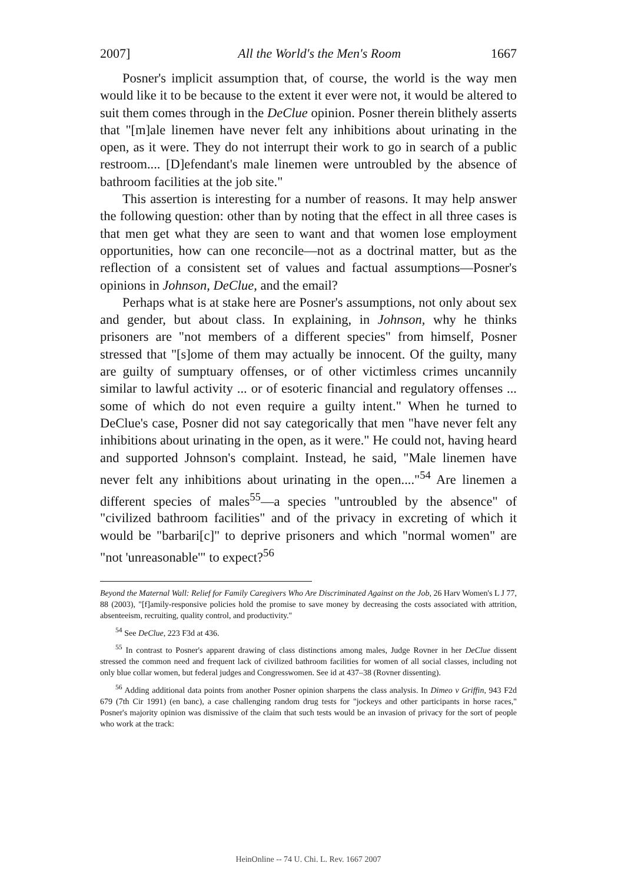2007] All the World's the Men's Room 1667
Posner's implicit assumption that, of course, the world is the way men would like it to be because to the extent it ever were not, it would be altered to suit them comes through in the DeClue opinion. Posner therein blithely asserts that "[m]ale linemen have never felt any inhibitions about urinating in the open, as it were. They do not interrupt their work to go in search of a public restroom.... [D]efendant's male linemen were untroubled by the absence of bathroom facilities at the job site."
This assertion is interesting for a number of reasons. It may help answer the following question: other than by noting that the effect in all three cases is that men get what they are seen to want and that women lose employment opportunities, how can one reconcile—not as a doctrinal matter, but as the reflection of a consistent set of values and factual assumptions—Posner's opinions in Johnson, DeClue, and the email?
Perhaps what is at stake here are Posner's assumptions, not only about sex and gender, but about class. In explaining, in Johnson, why he thinks prisoners are "not members of a different species" from himself, Posner stressed that "[s]ome of them may actually be innocent. Of the guilty, many are guilty of sumptuary offenses, or of other victimless crimes uncannily similar to lawful activity ... or of esoteric financial and regulatory offenses ... some of which do not even require a guilty intent." When he turned to DeClue's case, Posner did not say categorically that men "have never felt any inhibitions about urinating in the open, as it were." He could not, having heard and supported Johnson's complaint. Instead, he said, "Male linemen have never felt any inhibitions about urinating in the open...."<sup>54</sup> Are linemen a different species of males<sup>55</sup>—a species "untroubled by the absence" of "civilized bathroom facilities" and of the privacy in excreting of which it would be "barbari[c]" to deprive prisoners and which "normal women" are "not 'unreasonable'" to expect?<sup>56</sup>
Beyond the Maternal Wall: Relief for Family Caregivers Who Are Discriminated Against on the Job, 26 Harv Women's L J 77, 88 (2003), "[f]amily-responsive policies hold the promise to save money by decreasing the costs associated with attrition, absenteeism, recruiting, quality control, and productivity."
<sup>54</sup> See DeClue, 223 F3d at 436.
<sup>55</sup> In contrast to Posner's apparent drawing of class distinctions among males, Judge Rovner in her DeClue dissent stressed the common need and frequent lack of civilized bathroom facilities for women of all social classes, including not only blue collar women, but federal judges and Congresswomen. See id at 437–38 (Rovner dissenting).
<sup>56</sup> Adding additional data points from another Posner opinion sharpens the class analysis. In Dimeo v Griffin, 943 F2d 679 (7th Cir 1991) (en banc), a case challenging random drug tests for "jockeys and other participants in horse races," Posner's majority opinion was dismissive of the claim that such tests would be an invasion of privacy for the sort of people who work at the track:
HeinOnline -- 74 U. Chi. L. Rev. 1667 2007